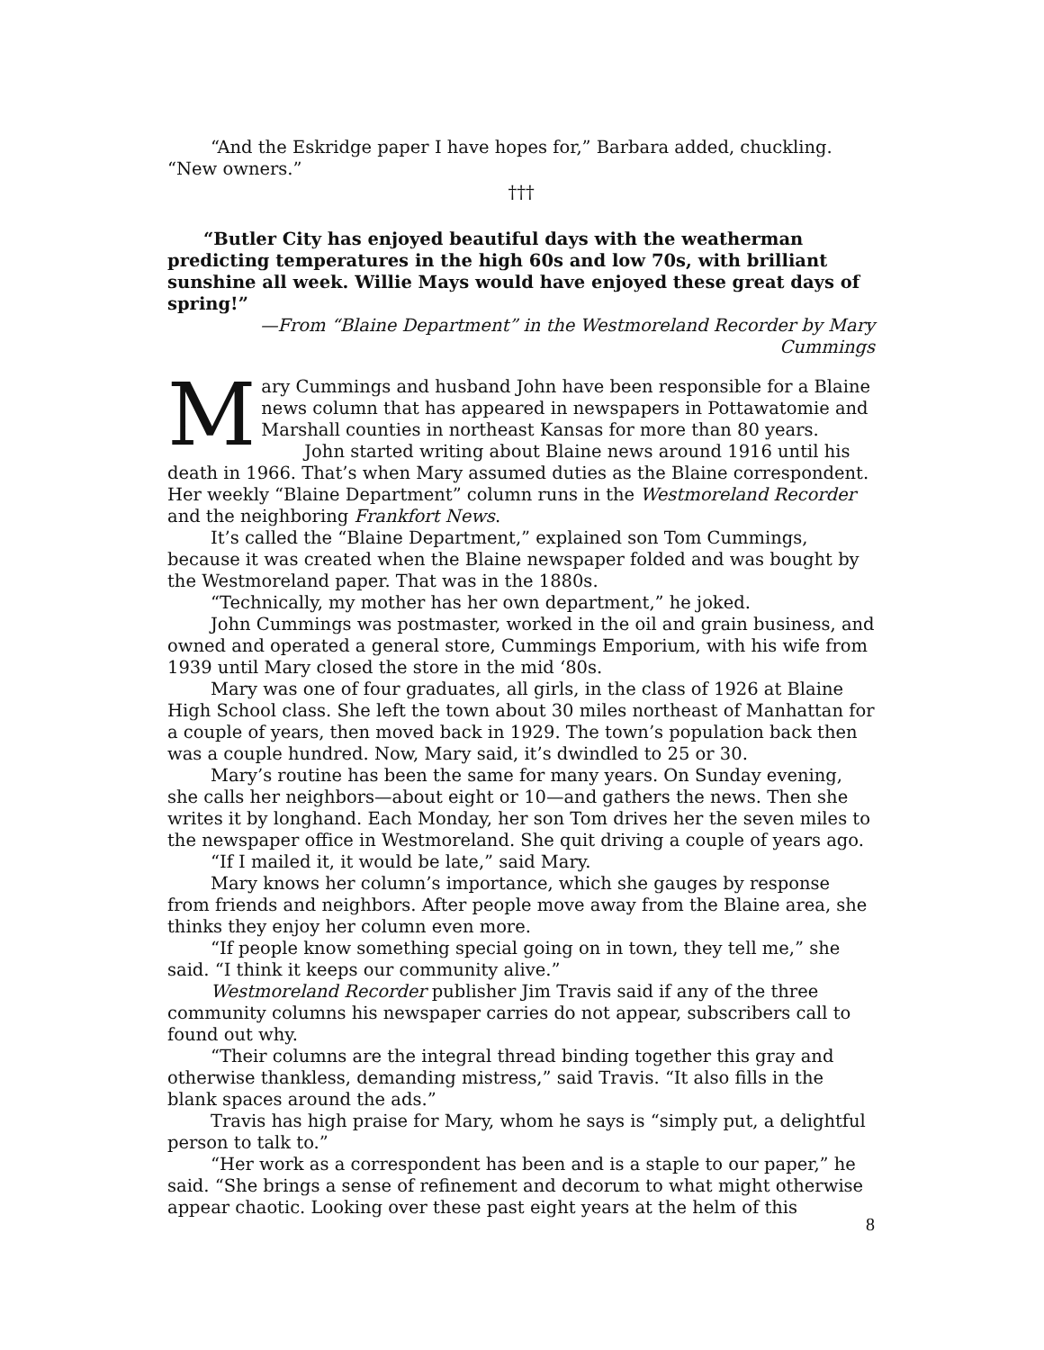“And the Eskridge paper I have hopes for,” Barbara added, chuckling. “New owners.”
†††
“Butler City has enjoyed beautiful days with the weatherman predicting temperatures in the high 60s and low 70s, with brilliant sunshine all week. Willie Mays would have enjoyed these great days of spring!”
—From “Blaine Department” in the Westmoreland Recorder by Mary Cummings
Mary Cummings and husband John have been responsible for a Blaine news column that has appeared in newspapers in Pottawatomie and Marshall counties in northeast Kansas for more than 80 years.
John started writing about Blaine news around 1916 until his death in 1966. That’s when Mary assumed duties as the Blaine correspondent. Her weekly “Blaine Department” column runs in the Westmoreland Recorder and the neighboring Frankfort News.
It’s called the “Blaine Department,” explained son Tom Cummings, because it was created when the Blaine newspaper folded and was bought by the Westmoreland paper. That was in the 1880s.
“Technically, my mother has her own department,” he joked.
John Cummings was postmaster, worked in the oil and grain business, and owned and operated a general store, Cummings Emporium, with his wife from 1939 until Mary closed the store in the mid ‘80s.
Mary was one of four graduates, all girls, in the class of 1926 at Blaine High School class. She left the town about 30 miles northeast of Manhattan for a couple of years, then moved back in 1929. The town’s population back then was a couple hundred. Now, Mary said, it’s dwindled to 25 or 30.
Mary’s routine has been the same for many years. On Sunday evening, she calls her neighbors—about eight or 10—and gathers the news. Then she writes it by longhand. Each Monday, her son Tom drives her the seven miles to the newspaper office in Westmoreland. She quit driving a couple of years ago.
“If I mailed it, it would be late,” said Mary.
Mary knows her column’s importance, which she gauges by response from friends and neighbors. After people move away from the Blaine area, she thinks they enjoy her column even more.
“If people know something special going on in town, they tell me,” she said. “I think it keeps our community alive.”
Westmoreland Recorder publisher Jim Travis said if any of the three community columns his newspaper carries do not appear, subscribers call to found out why.
“Their columns are the integral thread binding together this gray and otherwise thankless, demanding mistress,” said Travis. “It also fills in the blank spaces around the ads.”
Travis has high praise for Mary, whom he says is “simply put, a delightful person to talk to.”
“Her work as a correspondent has been and is a staple to our paper,” he said. “She brings a sense of refinement and decorum to what might otherwise appear chaotic. Looking over these past eight years at the helm of this
8